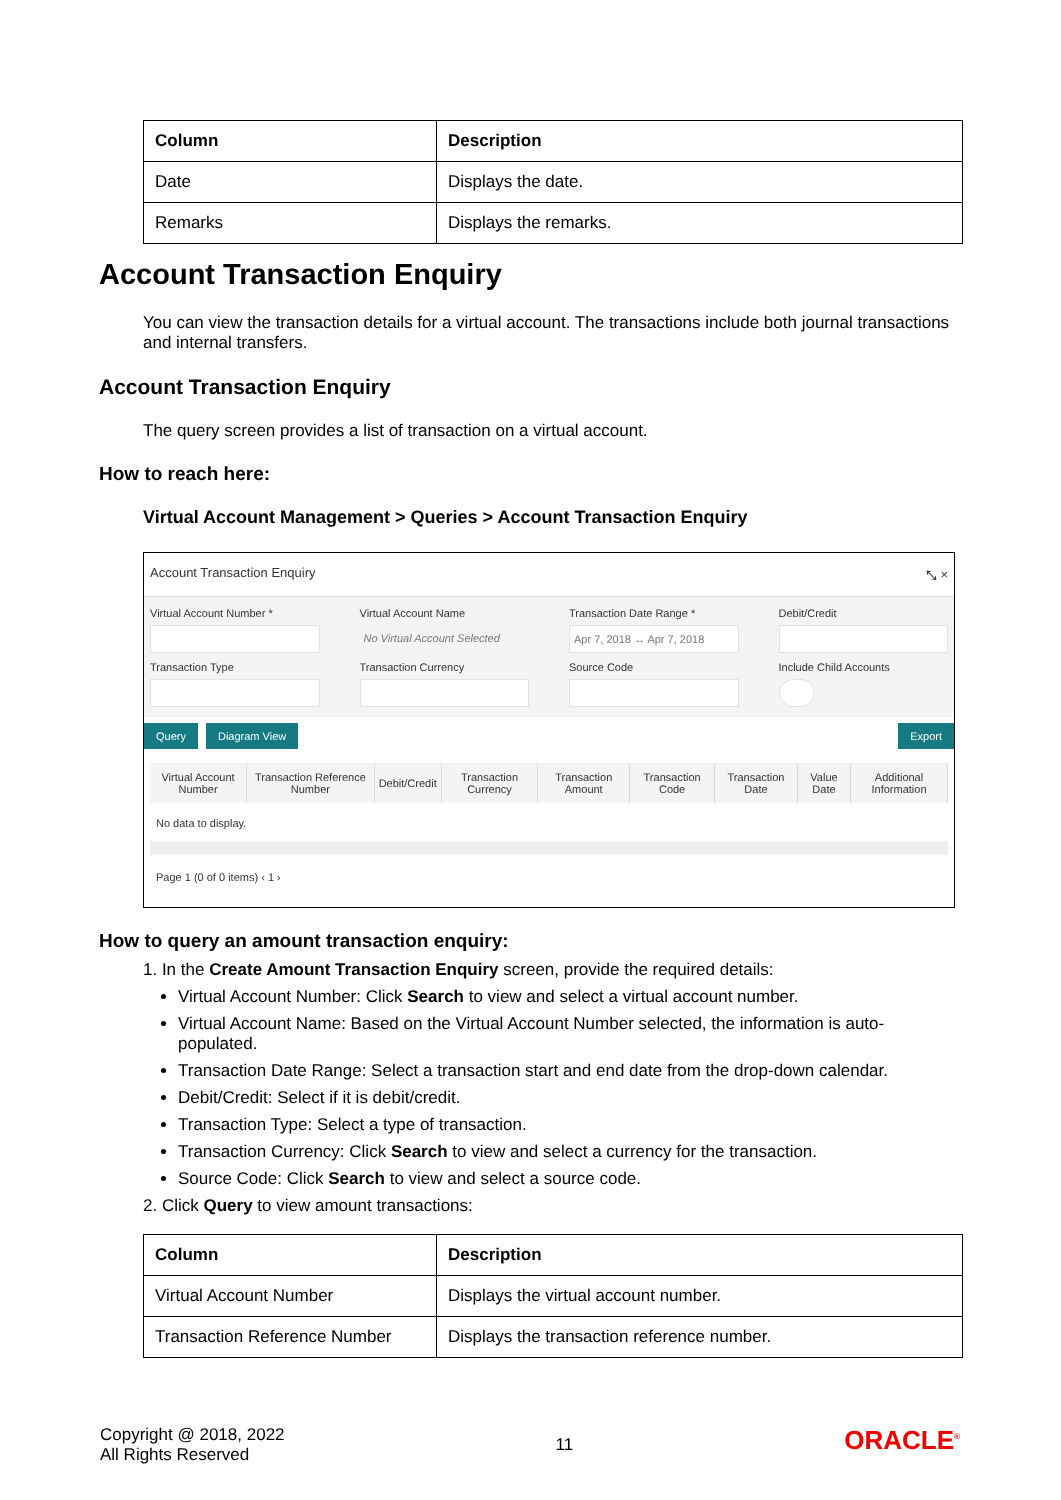| Column | Description |
| --- | --- |
| Date | Displays the date. |
| Remarks | Displays the remarks. |
Account Transaction Enquiry
You can view the transaction details for a virtual account. The transactions include both journal transactions and internal transfers.
Account Transaction Enquiry
The query screen provides a list of transaction on a virtual account.
How to reach here:
Virtual Account Management > Queries > Account Transaction Enquiry
Account Transaction Enquiry ⤡ ×
Virtual Account Number *
Virtual Account Name
No Virtual Account Selected
Transaction Date Range *
Apr 7, 2018 ↔ Apr 7, 2018
Debit/Credit
Transaction Type
Transaction Currency
Source Code
Include Child Accounts
Query Diagram View Export
| Virtual Account Number | Transaction Reference Number | Debit/Credit | Transaction Currency | Transaction Amount | Transaction Code | Transaction Date | Value Date | Additional Information |
| --- | --- | --- | --- | --- | --- | --- | --- | --- |
No data to display.
Page 1 (0 of 0 items) ‹ 1 ›
How to query an amount transaction enquiry:
1. In the Create Amount Transaction Enquiry screen, provide the required details:
Virtual Account Number: Click Search to view and select a virtual account number.
Virtual Account Name: Based on the Virtual Account Number selected, the information is auto-populated.
Transaction Date Range: Select a transaction start and end date from the drop-down calendar.
Debit/Credit: Select if it is debit/credit.
Transaction Type: Select a type of transaction.
Transaction Currency: Click Search to view and select a currency for the transaction.
Source Code: Click Search to view and select a source code.
2. Click Query to view amount transactions:
| Column | Description |
| --- | --- |
| Virtual Account Number | Displays the virtual account number. |
| Transaction Reference Number | Displays the transaction reference number. |
Copyright @ 2018, 2022
All Rights Reserved
11
ORACLE<sup>®</sup>